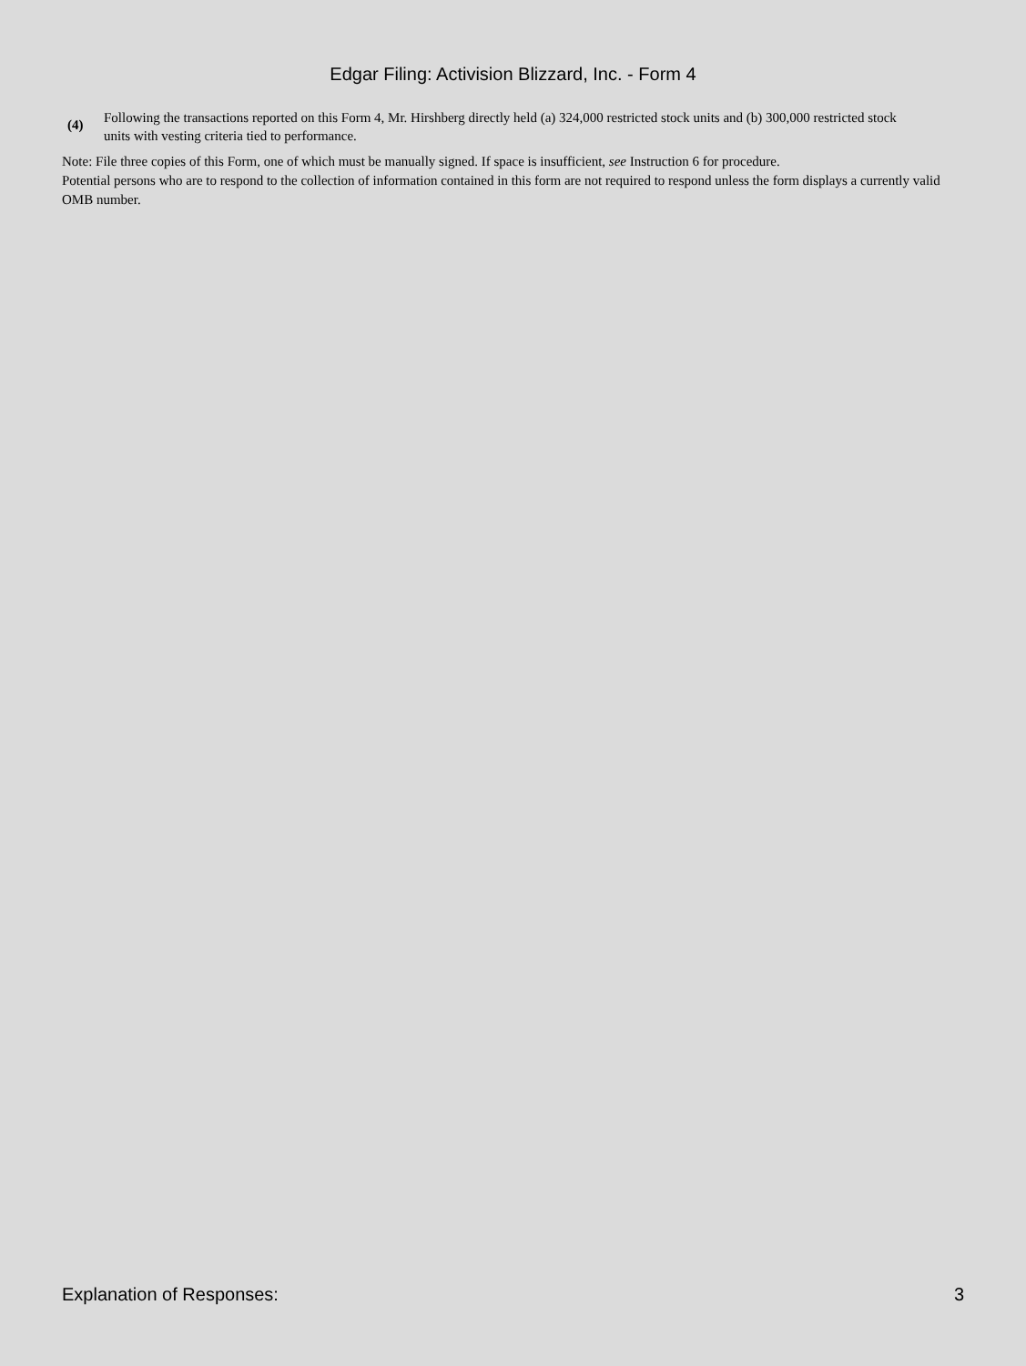Edgar Filing: Activision Blizzard, Inc. - Form 4
(4)
Following the transactions reported on this Form 4, Mr. Hirshberg directly held (a) 324,000 restricted stock units and (b) 300,000 restricted stock units with vesting criteria tied to performance.
Note: File three copies of this Form, one of which must be manually signed. If space is insufficient, see Instruction 6 for procedure.
Potential persons who are to respond to the collection of information contained in this form are not required to respond unless the form displays a currently valid OMB number.
Explanation of Responses: 3